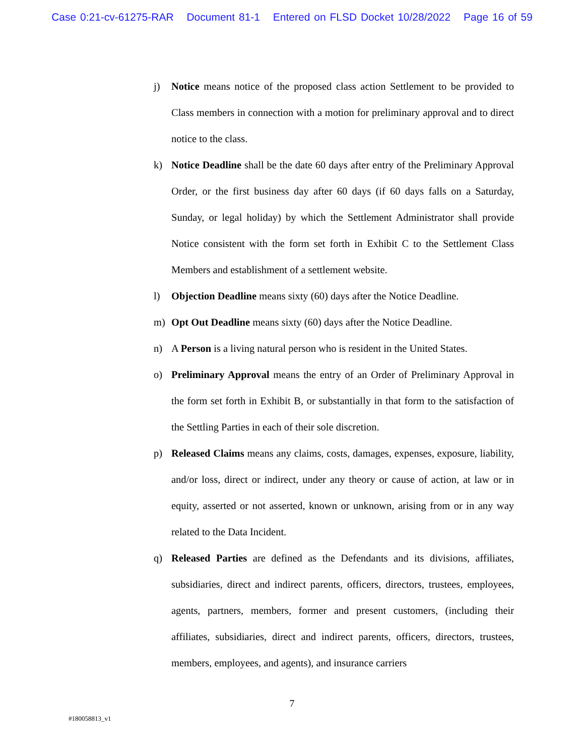Case 0:21-cv-61275-RAR Document 81-1 Entered on FLSD Docket 10/28/2022 Page 16 of 59
j) Notice means notice of the proposed class action Settlement to be provided to Class members in connection with a motion for preliminary approval and to direct notice to the class.
k) Notice Deadline shall be the date 60 days after entry of the Preliminary Approval Order, or the first business day after 60 days (if 60 days falls on a Saturday, Sunday, or legal holiday) by which the Settlement Administrator shall provide Notice consistent with the form set forth in Exhibit C to the Settlement Class Members and establishment of a settlement website.
l) Objection Deadline means sixty (60) days after the Notice Deadline.
m) Opt Out Deadline means sixty (60) days after the Notice Deadline.
n) A Person is a living natural person who is resident in the United States.
o) Preliminary Approval means the entry of an Order of Preliminary Approval in the form set forth in Exhibit B, or substantially in that form to the satisfaction of the Settling Parties in each of their sole discretion.
p) Released Claims means any claims, costs, damages, expenses, exposure, liability, and/or loss, direct or indirect, under any theory or cause of action, at law or in equity, asserted or not asserted, known or unknown, arising from or in any way related to the Data Incident.
q) Released Parties are defined as the Defendants and its divisions, affiliates, subsidiaries, direct and indirect parents, officers, directors, trustees, employees, agents, partners, members, former and present customers, (including their affiliates, subsidiaries, direct and indirect parents, officers, directors, trustees, members, employees, and agents), and insurance carriers
7
#180058813_v1